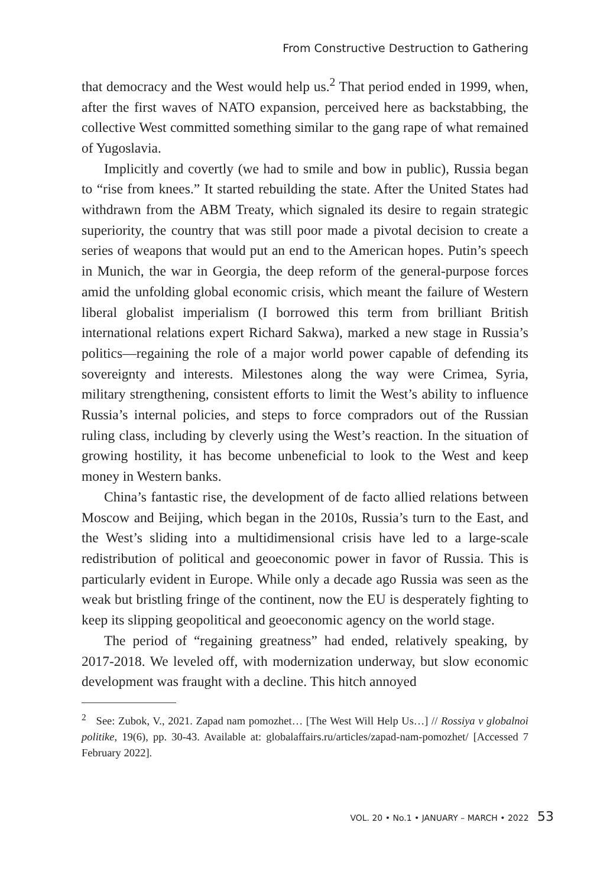From Constructive Destruction to Gathering
that democracy and the West would help us.<sup>2</sup> That period ended in 1999, when, after the first waves of NATO expansion, perceived here as backstabbing, the collective West committed something similar to the gang rape of what remained of Yugoslavia.
Implicitly and covertly (we had to smile and bow in public), Russia began to “rise from knees.” It started rebuilding the state. After the United States had withdrawn from the ABM Treaty, which signaled its desire to regain strategic superiority, the country that was still poor made a pivotal decision to create a series of weapons that would put an end to the American hopes. Putin’s speech in Munich, the war in Georgia, the deep reform of the general-purpose forces amid the unfolding global economic crisis, which meant the failure of Western liberal globalist imperialism (I borrowed this term from brilliant British international relations expert Richard Sakwa), marked a new stage in Russia’s politics—regaining the role of a major world power capable of defending its sovereignty and interests. Milestones along the way were Crimea, Syria, military strengthening, consistent efforts to limit the West’s ability to influence Russia’s internal policies, and steps to force compradors out of the Russian ruling class, including by cleverly using the West’s reaction. In the situation of growing hostility, it has become unbeneficial to look to the West and keep money in Western banks.
China’s fantastic rise, the development of de facto allied relations between Moscow and Beijing, which began in the 2010s, Russia’s turn to the East, and the West’s sliding into a multidimensional crisis have led to a large-scale redistribution of political and geoeconomic power in favor of Russia. This is particularly evident in Europe. While only a decade ago Russia was seen as the weak but bristling fringe of the continent, now the EU is desperately fighting to keep its slipping geopolitical and geoeconomic agency on the world stage.
The period of “regaining greatness” had ended, relatively speaking, by 2017-2018. We leveled off, with modernization underway, but slow economic development was fraught with a decline. This hitch annoyed
<sup>2</sup> See: Zubok, V., 2021. Zapad nam pomozhet… [The West Will Help Us…] // Rossiya v globalnoi politike, 19(6), pp. 30-43. Available at: globalaffairs.ru/articles/zapad-nam-pomozhet/ [Accessed 7 February 2022].
VOL. 20 • No.1 • JANUARY – MARCH • 2022 53